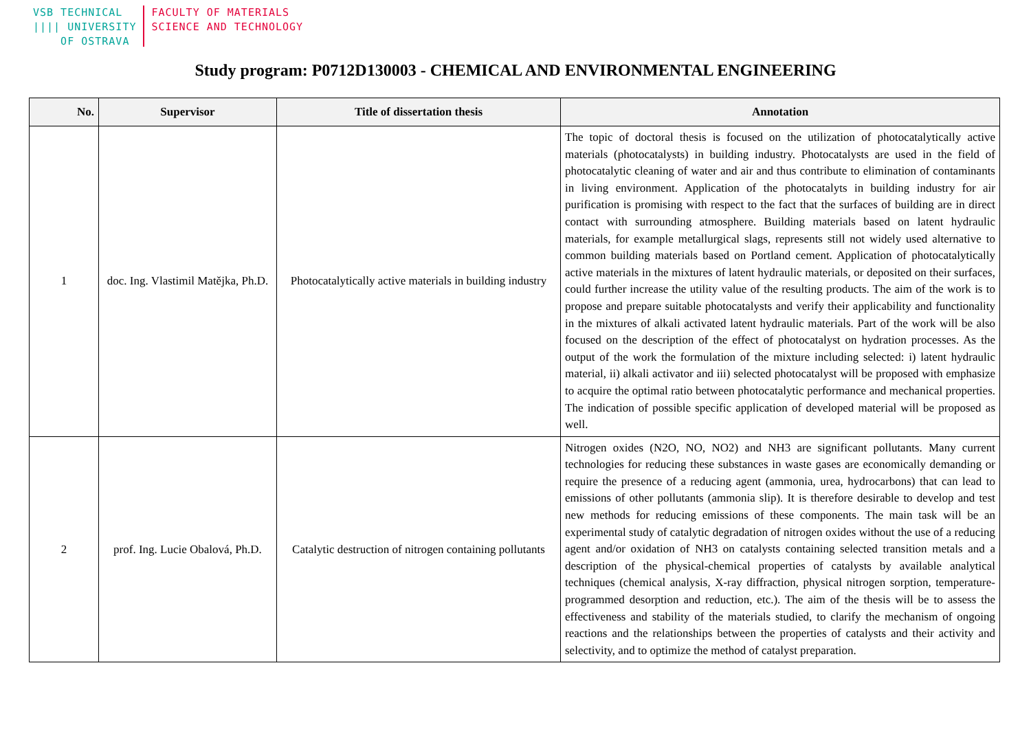VSB TECHNICAL
|||| UNIVERSITY
OF OSTRAVA
FACULTY OF MATERIALS
SCIENCE AND TECHNOLOGY
Study program: P0712D130003 - CHEMICAL AND ENVIRONMENTAL ENGINEERING
| No. | Supervisor | Title of dissertation thesis | Annotation |
| --- | --- | --- | --- |
| 1 | doc. Ing. Vlastimil Matějka, Ph.D. | Photocatalytically active materials in building industry | The topic of doctoral thesis is focused on the utilization of photocatalytically active materials (photocatalysts) in building industry. Photocatalysts are used in the field of photocatalytic cleaning of water and air and thus contribute to elimination of contaminants in living environment. Application of the photocatalyts in building industry for air purification is promising with respect to the fact that the surfaces of building are in direct contact with surrounding atmosphere. Building materials based on latent hydraulic materials, for example metallurgical slags, represents still not widely used alternative to common building materials based on Portland cement. Application of photocatalytically active materials in the mixtures of latent hydraulic materials, or deposited on their surfaces, could further increase the utility value of the resulting products. The aim of the work is to propose and prepare suitable photocatalysts and verify their applicability and functionality in the mixtures of alkali activated latent hydraulic materials. Part of the work will be also focused on the description of the effect of photocatalyst on hydration processes. As the output of the work the formulation of the mixture including selected: i) latent hydraulic material, ii) alkali activator and iii) selected photocatalyst will be proposed with emphasize to acquire the optimal ratio between photocatalytic performance and mechanical properties. The indication of possible specific application of developed material will be proposed as well. |
| 2 | prof. Ing. Lucie Obalová, Ph.D. | Catalytic destruction of nitrogen containing pollutants | Nitrogen oxides (N2O, NO, NO2) and NH3 are significant pollutants. Many current technologies for reducing these substances in waste gases are economically demanding or require the presence of a reducing agent (ammonia, urea, hydrocarbons) that can lead to emissions of other pollutants (ammonia slip). It is therefore desirable to develop and test new methods for reducing emissions of these components. The main task will be an experimental study of catalytic degradation of nitrogen oxides without the use of a reducing agent and/or oxidation of NH3 on catalysts containing selected transition metals and a description of the physical-chemical properties of catalysts by available analytical techniques (chemical analysis, X-ray diffraction, physical nitrogen sorption, temperature-programmed desorption and reduction, etc.). The aim of the thesis will be to assess the effectiveness and stability of the materials studied, to clarify the mechanism of ongoing reactions and the relationships between the properties of catalysts and their activity and selectivity, and to optimize the method of catalyst preparation. |